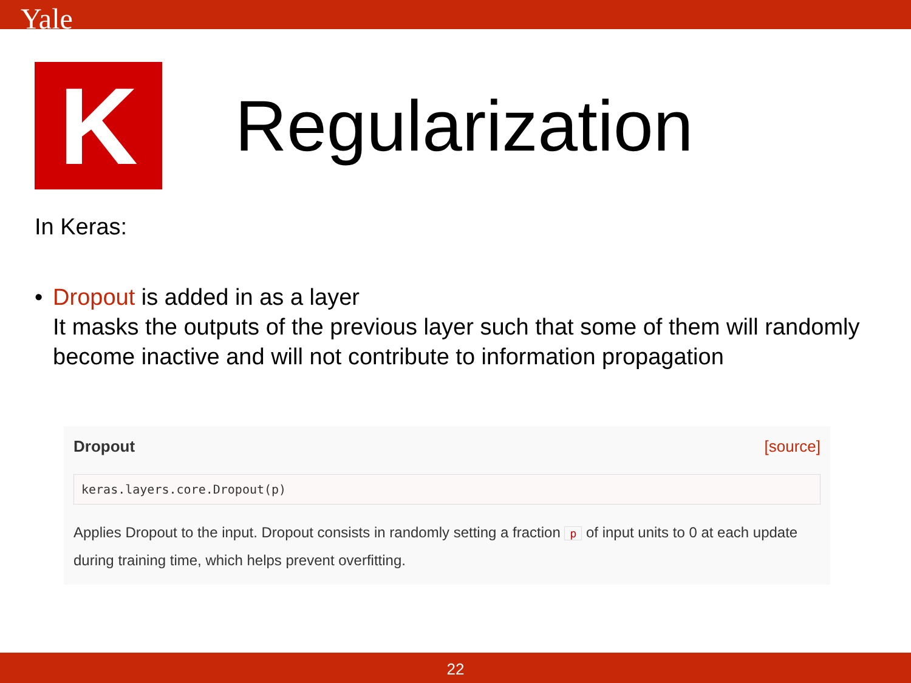Yale
K
Regularization
In Keras:
• Dropout is added in as a layer
It masks the outputs of the previous layer such that some of them will randomly become inactive and will not contribute to information propagation
Dropout [source]
keras.layers.core.Dropout(p)
Applies Dropout to the input. Dropout consists in randomly setting a fraction p of input units to 0 at each update during training time, which helps prevent overfitting.
22